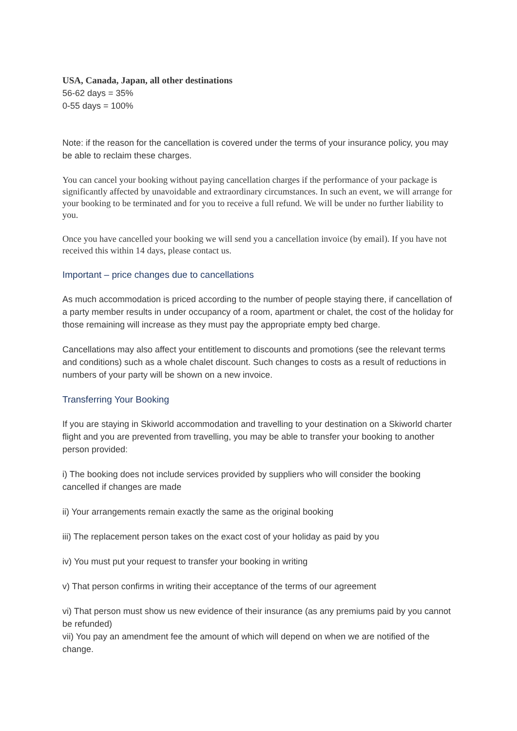USA, Canada, Japan, all other destinations
56-62 days = 35%
0-55 days = 100%
Note: if the reason for the cancellation is covered under the terms of your insurance policy, you may be able to reclaim these charges.
You can cancel your booking without paying cancellation charges if the performance of your package is significantly affected by unavoidable and extraordinary circumstances. In such an event, we will arrange for your booking to be terminated and for you to receive a full refund. We will be under no further liability to you.
Once you have cancelled your booking we will send you a cancellation invoice (by email). If you have not received this within 14 days, please contact us.
Important – price changes due to cancellations
As much accommodation is priced according to the number of people staying there, if cancellation of a party member results in under occupancy of a room, apartment or chalet, the cost of the holiday for those remaining will increase as they must pay the appropriate empty bed charge.
Cancellations may also affect your entitlement to discounts and promotions (see the relevant terms and conditions) such as a whole chalet discount. Such changes to costs as a result of reductions in numbers of your party will be shown on a new invoice.
Transferring Your Booking
If you are staying in Skiworld accommodation and travelling to your destination on a Skiworld charter flight and you are prevented from travelling, you may be able to transfer your booking to another person provided:
i) The booking does not include services provided by suppliers who will consider the booking cancelled if changes are made
ii) Your arrangements remain exactly the same as the original booking
iii) The replacement person takes on the exact cost of your holiday as paid by you
iv) You must put your request to transfer your booking in writing
v) That person confirms in writing their acceptance of the terms of our agreement
vi) That person must show us new evidence of their insurance (as any premiums paid by you cannot be refunded)
vii) You pay an amendment fee the amount of which will depend on when we are notified of the change.